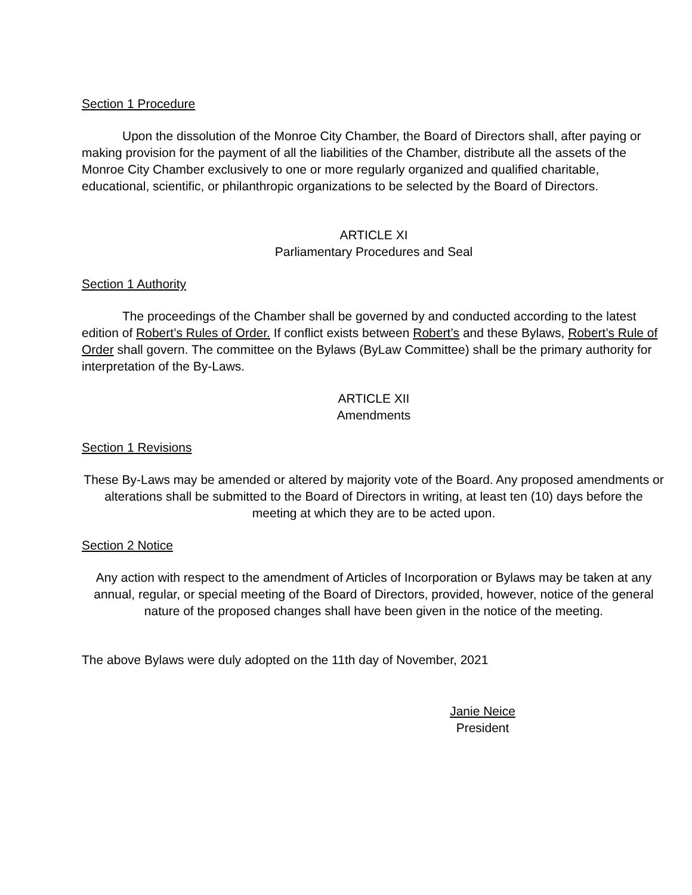Section 1 Procedure
Upon the dissolution of the Monroe City Chamber, the Board of Directors shall, after paying or making provision for the payment of all the liabilities of the Chamber, distribute all the assets of the Monroe City Chamber exclusively to one or more regularly organized and qualified charitable, educational, scientific, or philanthropic organizations to be selected by the Board of Directors.
ARTICLE XI
Parliamentary Procedures and Seal
Section 1 Authority
The proceedings of the Chamber shall be governed by and conducted according to the latest edition of Robert’s Rules of Order. If conflict exists between Robert’s and these Bylaws, Robert’s Rule of Order shall govern. The committee on the Bylaws (ByLaw Committee) shall be the primary authority for interpretation of the By-Laws.
ARTICLE XII
Amendments
Section 1 Revisions
These By-Laws may be amended or altered by majority vote of the Board. Any proposed amendments or alterations shall be submitted to the Board of Directors in writing, at least ten (10) days before the meeting at which they are to be acted upon.
Section 2 Notice
Any action with respect to the amendment of Articles of Incorporation or Bylaws may be taken at any annual, regular, or special meeting of the Board of Directors, provided, however, notice of the general nature of the proposed changes shall have been given in the notice of the meeting.
The above Bylaws were duly adopted on the 11th day of November, 2021
Janie Neice
President